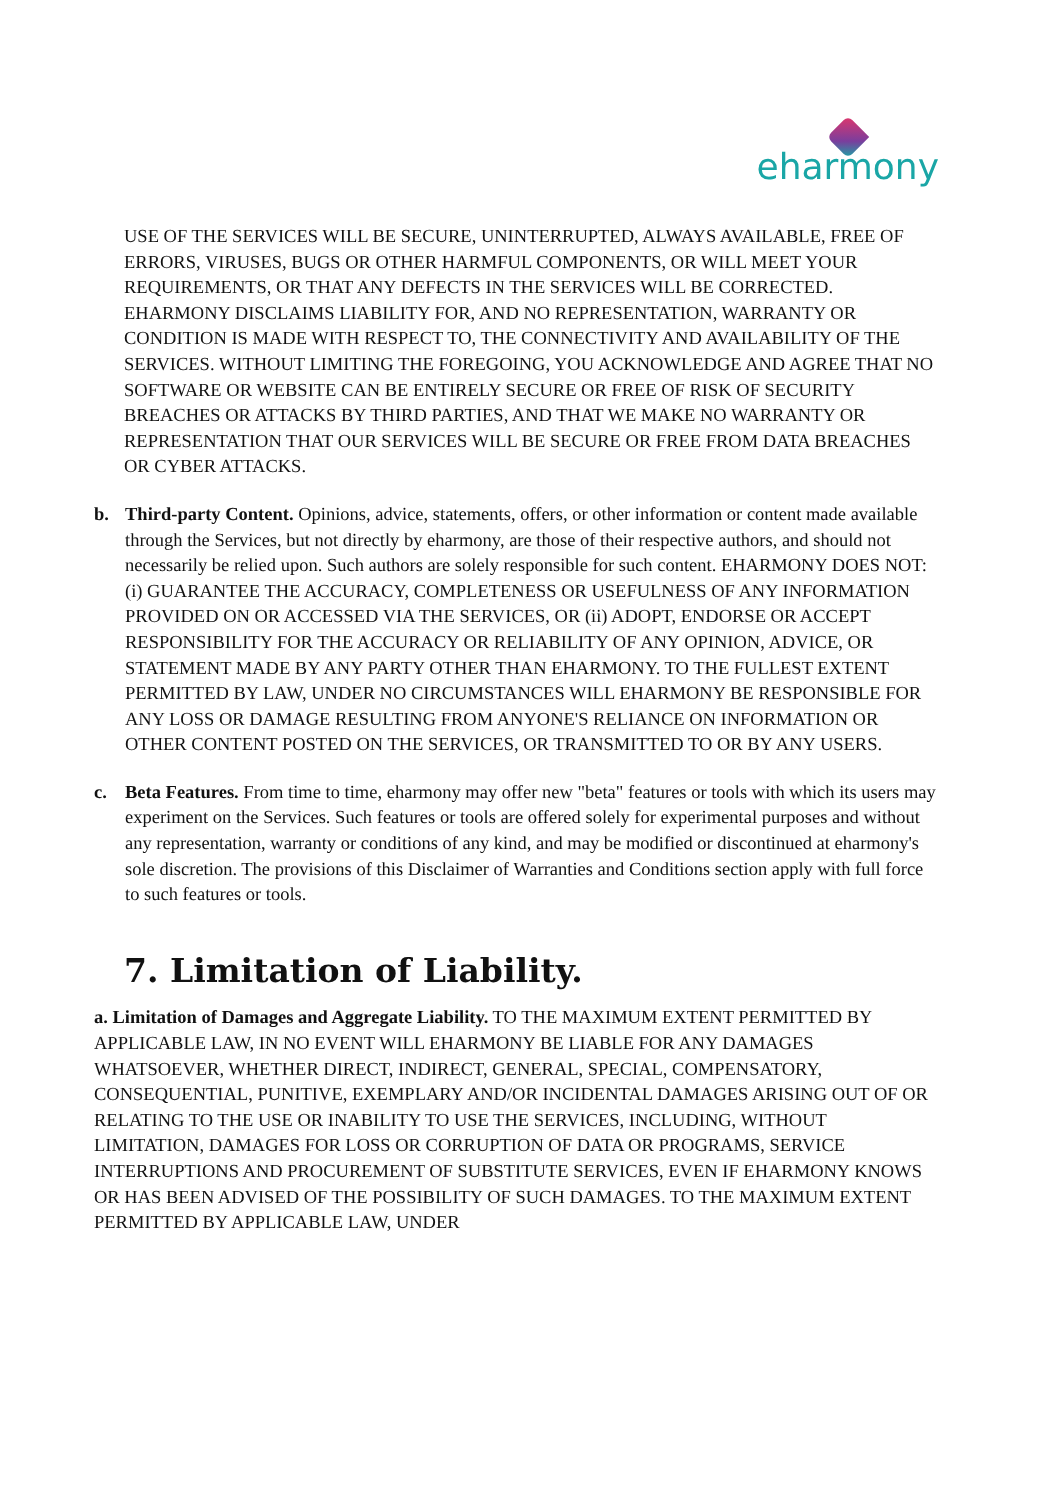eharmony
USE OF THE SERVICES WILL BE SECURE, UNINTERRUPTED, ALWAYS AVAILABLE, FREE OF ERRORS, VIRUSES, BUGS OR OTHER HARMFUL COMPONENTS, OR WILL MEET YOUR REQUIREMENTS, OR THAT ANY DEFECTS IN THE SERVICES WILL BE CORRECTED. EHARMONY DISCLAIMS LIABILITY FOR, AND NO REPRESENTATION, WARRANTY OR CONDITION IS MADE WITH RESPECT TO, THE CONNECTIVITY AND AVAILABILITY OF THE SERVICES. WITHOUT LIMITING THE FOREGOING, YOU ACKNOWLEDGE AND AGREE THAT NO SOFTWARE OR WEBSITE CAN BE ENTIRELY SECURE OR FREE OF RISK OF SECURITY BREACHES OR ATTACKS BY THIRD PARTIES, AND THAT WE MAKE NO WARRANTY OR REPRESENTATION THAT OUR SERVICES WILL BE SECURE OR FREE FROM DATA BREACHES OR CYBER ATTACKS.
b. Third-party Content. Opinions, advice, statements, offers, or other information or content made available through the Services, but not directly by eharmony, are those of their respective authors, and should not necessarily be relied upon. Such authors are solely responsible for such content. EHARMONY DOES NOT: (i) GUARANTEE THE ACCURACY, COMPLETENESS OR USEFULNESS OF ANY INFORMATION PROVIDED ON OR ACCESSED VIA THE SERVICES, OR (ii) ADOPT, ENDORSE OR ACCEPT RESPONSIBILITY FOR THE ACCURACY OR RELIABILITY OF ANY OPINION, ADVICE, OR STATEMENT MADE BY ANY PARTY OTHER THAN EHARMONY. TO THE FULLEST EXTENT PERMITTED BY LAW, UNDER NO CIRCUMSTANCES WILL EHARMONY BE RESPONSIBLE FOR ANY LOSS OR DAMAGE RESULTING FROM ANYONE'S RELIANCE ON INFORMATION OR OTHER CONTENT POSTED ON THE SERVICES, OR TRANSMITTED TO OR BY ANY USERS.
c. Beta Features. From time to time, eharmony may offer new "beta" features or tools with which its users may experiment on the Services. Such features or tools are offered solely for experimental purposes and without any representation, warranty or conditions of any kind, and may be modified or discontinued at eharmony's sole discretion. The provisions of this Disclaimer of Warranties and Conditions section apply with full force to such features or tools.
7. Limitation of Liability.
a. Limitation of Damages and Aggregate Liability. TO THE MAXIMUM EXTENT PERMITTED BY APPLICABLE LAW, IN NO EVENT WILL EHARMONY BE LIABLE FOR ANY DAMAGES WHATSOEVER, WHETHER DIRECT, INDIRECT, GENERAL, SPECIAL, COMPENSATORY, CONSEQUENTIAL, PUNITIVE, EXEMPLARY AND/OR INCIDENTAL DAMAGES ARISING OUT OF OR RELATING TO THE USE OR INABILITY TO USE THE SERVICES, INCLUDING, WITHOUT LIMITATION, DAMAGES FOR LOSS OR CORRUPTION OF DATA OR PROGRAMS, SERVICE INTERRUPTIONS AND PROCUREMENT OF SUBSTITUTE SERVICES, EVEN IF EHARMONY KNOWS OR HAS BEEN ADVISED OF THE POSSIBILITY OF SUCH DAMAGES. TO THE MAXIMUM EXTENT PERMITTED BY APPLICABLE LAW, UNDER